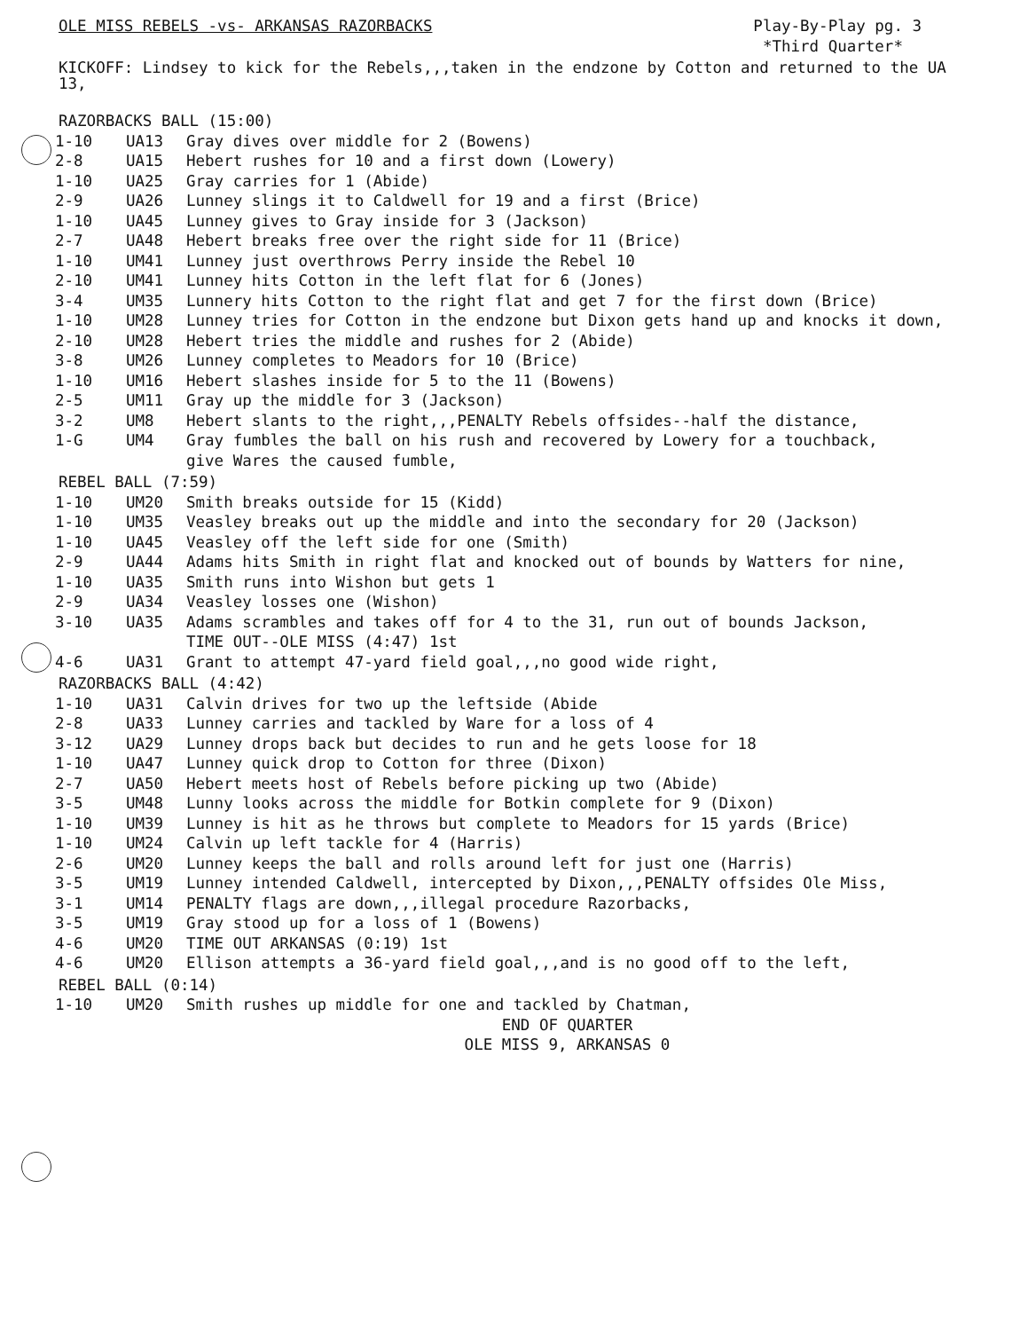OLE MISS REBELS -vs- ARKANSAS RAZORBACKS
Play-By-Play pg. 3
*Third Quarter*
KICKOFF: Lindsey to kick for the Rebels,,,taken in the endzone by Cotton and returned to the UA 13,
RAZORBACKS BALL (15:00)
| 1-10 | UA13 | Gray dives over middle for 2 (Bowens) |
| 2-8 | UA15 | Hebert rushes for 10 and a first down (Lowery) |
| 1-10 | UA25 | Gray carries for 1 (Abide) |
| 2-9 | UA26 | Lunney slings it to Caldwell for 19 and a first (Brice) |
| 1-10 | UA45 | Lunney gives to Gray inside for 3 (Jackson) |
| 2-7 | UA48 | Hebert breaks free over the right side for 11 (Brice) |
| 1-10 | UM41 | Lunney just overthrows Perry inside the Rebel 10 |
| 2-10 | UM41 | Lunney hits Cotton in the left flat for 6 (Jones) |
| 3-4 | UM35 | Lunnery hits Cotton to the right flat and get 7 for the first down (Brice) |
| 1-10 | UM28 | Lunney tries for Cotton in the endzone but Dixon gets hand up and knocks it down, |
| 2-10 | UM28 | Hebert tries the middle and rushes for 2 (Abide) |
| 3-8 | UM26 | Lunney completes to Meadors for 10 (Brice) |
| 1-10 | UM16 | Hebert slashes inside for 5 to the 11 (Bowens) |
| 2-5 | UM11 | Gray up the middle for 3 (Jackson) |
| 3-2 | UM8 | Hebert slants to the right,,,PENALTY Rebels offsides--half the distance, |
| 1-G | UM4 | Gray fumbles the ball on his rush and recovered by Lowery for a touchback, give Wares the caused fumble, |
REBEL BALL (7:59)
| 1-10 | UM20 | Smith breaks outside for 15 (Kidd) |
| 1-10 | UM35 | Veasley breaks out up the middle and into the secondary for 20 (Jackson) |
| 1-10 | UA45 | Veasley off the left side for one (Smith) |
| 2-9 | UA44 | Adams hits Smith in right flat and knocked out of bounds by Watters for nine, |
| 1-10 | UA35 | Smith runs into Wishon but gets 1 |
| 2-9 | UA34 | Veasley losses one (Wishon) |
| 3-10 | UA35 | Adams scrambles and takes off for 4 to the 31, run out of bounds Jackson, TIME OUT--OLE MISS (4:47) 1st |
| 4-6 | UA31 | Grant to attempt 47-yard field goal,,,no good wide right, |
RAZORBACKS BALL (4:42)
| 1-10 | UA31 | Calvin drives for two up the leftside (Abide |
| 2-8 | UA33 | Lunney carries and tackled by Ware for a loss of 4 |
| 3-12 | UA29 | Lunney drops back but decides to run and he gets loose for 18 |
| 1-10 | UA47 | Lunney quick drop to Cotton for three (Dixon) |
| 2-7 | UA50 | Hebert meets host of Rebels before picking up two (Abide) |
| 3-5 | UM48 | Lunny looks across the middle for Botkin complete for 9 (Dixon) |
| 1-10 | UM39 | Lunney is hit as he throws but complete to Meadors for 15 yards (Brice) |
| 1-10 | UM24 | Calvin up left tackle for 4 (Harris) |
| 2-6 | UM20 | Lunney keeps the ball and rolls around left for just one (Harris) |
| 3-5 | UM19 | Lunney intended Caldwell, intercepted by Dixon,,,PENALTY offsides Ole Miss, |
| 3-1 | UM14 | PENALTY flags are down,,,illegal procedure Razorbacks, |
| 3-5 | UM19 | Gray stood up for a loss of 1 (Bowens) |
| 4-6 | UM20 | TIME OUT ARKANSAS (0:19) 1st |
| 4-6 | UM20 | Ellison attempts a 36-yard field goal,,,and is no good off to the left, |
REBEL BALL (0:14)
| 1-10 | UM20 | Smith rushes up middle for one and tackled by Chatman, |
END OF QUARTER
OLE MISS 9, ARKANSAS 0